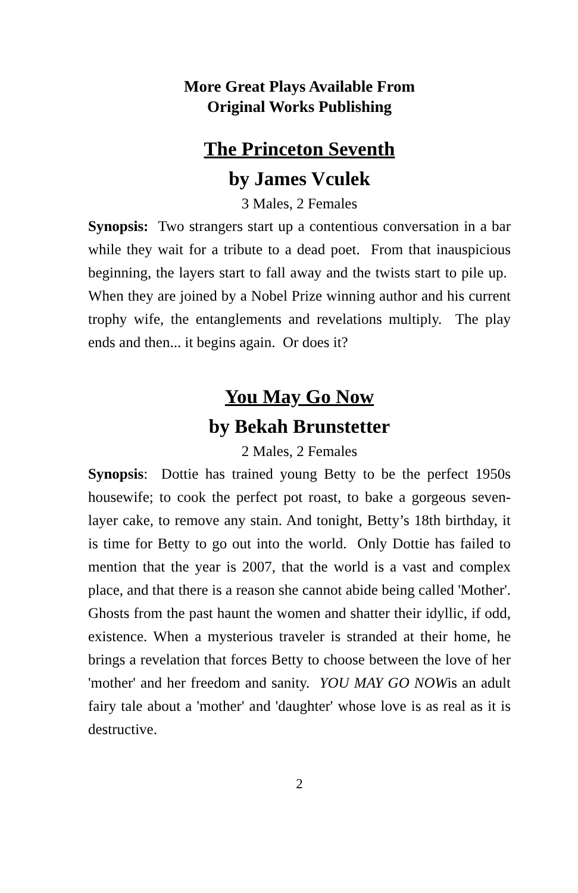More Great Plays Available From
Original Works Publishing
The Princeton Seventh
by James Vculek
3 Males, 2 Females
Synopsis: Two strangers start up a contentious conversation in a bar while they wait for a tribute to a dead poet. From that inauspicious beginning, the layers start to fall away and the twists start to pile up. When they are joined by a Nobel Prize winning author and his current trophy wife, the entanglements and revelations multiply. The play ends and then... it begins again. Or does it?
You May Go Now
by Bekah Brunstetter
2 Males, 2 Females
Synopsis: Dottie has trained young Betty to be the perfect 1950s housewife; to cook the perfect pot roast, to bake a gorgeous seven-layer cake, to remove any stain. And tonight, Betty’s 18th birthday, it is time for Betty to go out into the world. Only Dottie has failed to mention that the year is 2007, that the world is a vast and complex place, and that there is a reason she cannot abide being called 'Mother'. Ghosts from the past haunt the women and shatter their idyllic, if odd, existence. When a mysterious traveler is stranded at their home, he brings a revelation that forces Betty to choose between the love of her 'mother' and her freedom and sanity. YOU MAY GO NOWis an adult fairy tale about a 'mother' and 'daughter' whose love is as real as it is destructive.
2